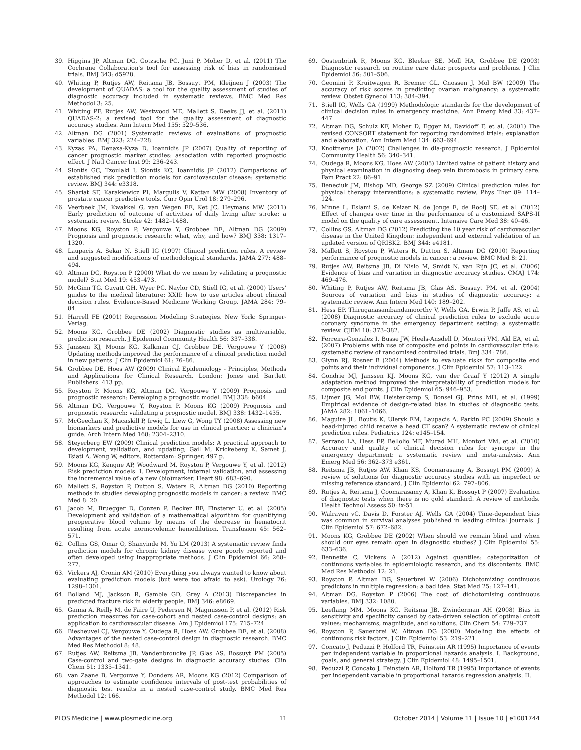39. Higgins JP, Altman DG, Gotzsche PC, Juni P, Moher D, et al. (2011) The Cochrane Collaboration's tool for assessing risk of bias in randomised trials. BMJ 343: d5928.
40. Whiting P, Rutjes AW, Reitsma JB, Bossuyt PM, Kleijnen J (2003) The development of QUADAS: a tool for the quality assessment of studies of diagnostic accuracy included in systematic reviews. BMC Med Res Methodol 3: 25.
41. Whiting PF, Rutjes AW, Westwood ME, Mallett S, Deeks JJ, et al. (2011) QUADAS-2: a revised tool for the quality assessment of diagnostic accuracy studies. Ann Intern Med 155: 529–536.
42. Altman DG (2001) Systematic reviews of evaluations of prognostic variables. BMJ 323: 224–228.
43. Kyzas PA, Denaxa-Kyza D, Ioannidis JP (2007) Quality of reporting of cancer prognostic marker studies: association with reported prognostic effect. J Natl Cancer Inst 99: 236–243.
44. Siontis GC, Tzoulaki I, Siontis KC, Ioannidis JP (2012) Comparisons of established risk prediction models for cardiovascular disease: systematic review. BMJ 344: e3318.
45. Shariat SF, Karakiewicz PI, Margulis V, Kattan MW (2008) Inventory of prostate cancer predictive tools. Curr Opin Urol 18: 279–296.
46. Veerbeek JM, Kwakkel G, van Wegen EE, Ket JC, Heymans MW (2011) Early prediction of outcome of activities of daily living after stroke: a systematic review. Stroke 42: 1482–1488.
47. Moons KG, Royston P, Vergouwe Y, Grobbee DE, Altman DG (2009) Prognosis and prognostic research: what, why, and how? BMJ 338: 1317–1320.
48. Laupacis A, Sekar N, Stiell IG (1997) Clinical prediction rules. A review and suggested modifications of methodological standards. JAMA 277: 488–494.
49. Altman DG, Royston P (2000) What do we mean by validating a prognostic model? Stat Med 19: 453–473.
50. McGinn TG, Guyatt GH, Wyer PC, Naylor CD, Stiell IG, et al. (2000) Users' guides to the medical literature: XXII: how to use articles about clinical decision rules. Evidence-Based Medicine Working Group. JAMA 284: 79–84.
51. Harrell FE (2001) Regression Modeling Strategies. New York: Springer-Verlag.
52. Moons KG, Grobbee DE (2002) Diagnostic studies as multivariable, prediction research. J Epidemiol Community Health 56: 337–338.
53. Janssen KJ, Moons KG, Kalkman CJ, Grobbee DE, Vergouwe Y (2008) Updating methods improved the performance of a clinical prediction model in new patients. J Clin Epidemiol 61: 76–86.
54. Grobbee DE, Hoes AW (2009) Clinical Epidemiology - Principles, Methods and Applications for Clinical Research. London: Jones and Bartlett Publishers. 413 pp.
55. Royston P, Moons KG, Altman DG, Vergouwe Y (2009) Prognosis and prognostic research: Developing a prognostic model. BMJ 338: b604.
56. Altman DG, Vergouwe Y, Royston P, Moons KG (2009) Prognosis and prognostic research: validating a prognostic model. BMJ 338: 1432–1435.
57. McGeechan K, Macaskill P, Irwig L, Liew G, Wong TY (2008) Assessing new biomarkers and predictive models for use in clinical practice: a clinician's guide. Arch Intern Med 168: 2304–2310.
58. Steyerberg EW (2009) Clinical prediction models: A practical approach to development, validation, and updating; Gail M, Krickeberg K, Samet J, Tsiati A, Wong W, editors. Rotterdam: Springer. 497 p.
59. Moons KG, Kengne AP, Woodward M, Royston P, Vergouwe Y, et al. (2012) Risk prediction models: I. Development, internal validation, and assessing the incremental value of a new (bio)marker. Heart 98: 683–690.
60. Mallett S, Royston P, Dutton S, Waters R, Altman DG (2010) Reporting methods in studies developing prognostic models in cancer: a review. BMC Med 8: 20.
61. Jacob M, Bruegger D, Conzen P, Becker BF, Finsterer U, et al. (2005) Development and validation of a mathematical algorithm for quantifying preoperative blood volume by means of the decrease in hematocrit resulting from acute normovolemic hemodilution. Transfusion 45: 562–571.
62. Collins GS, Omar O, Shanyinde M, Yu LM (2013) A systematic review finds prediction models for chronic kidney disease were poorly reported and often developed using inappropriate methods. J Clin Epidemiol 66: 268–277.
63. Vickers AJ, Cronin AM (2010) Everything you always wanted to know about evaluating prediction models (but were too afraid to ask). Urology 76: 1298–1301.
64. Bolland MJ, Jackson R, Gamble GD, Grey A (2013) Discrepancies in predicted fracture risk in elderly people. BMJ 346: e8669.
65. Ganna A, Reilly M, de Faire U, Pedersen N, Magnusson P, et al. (2012) Risk prediction measures for case-cohort and nested case-control designs: an application to cardiovascular disease. Am J Epidemiol 175: 715–724.
66. Biesheuvel CJ, Vergouwe Y, Oudega R, Hoes AW, Grobbee DE, et al. (2008) Advantages of the nested case-control design in diagnostic research. BMC Med Res Methodol 8: 48.
67. Rutjes AW, Reitsma JB, Vandenbroucke JP, Glas AS, Bossuyt PM (2005) Case-control and two-gate designs in diagnostic accuracy studies. Clin Chem 51: 1335–1341.
68. van Zaane B, Vergouwe Y, Donders AR, Moons KG (2012) Comparison of approaches to estimate confidence intervals of post-test probabilities of diagnostic test results in a nested case-control study. BMC Med Res Methodol 12: 166.
69. Oostenbrink R, Moons KG, Bleeker SE, Moll HA, Grobbee DE (2003) Diagnostic research on routine care data: prospects and problems. J Clin Epidemiol 56: 501–506.
70. Geomini P, Kruitwagen R, Bremer GL, Cnossen J, Mol BW (2009) The accuracy of risk scores in predicting ovarian malignancy: a systematic review. Obstet Gynecol 113: 384–394.
71. Stiell IG, Wells GA (1999) Methodologic standards for the development of clinical decision rules in emergency medicine. Ann Emerg Med 33: 437–447.
72. Altman DG, Schulz KF, Moher D, Egger M, Davidoff F, et al. (2001) The revised CONSORT statement for reporting randomized trials: explanation and elaboration. Ann Intern Med 134: 663–694.
73. Knottnerus JA (2002) Challenges in dia-prognostic research. J Epidemiol Community Health 56: 340–341.
74. Oudega R, Moons KG, Hoes AW (2005) Limited value of patient history and physical examination in diagnosing deep vein thrombosis in primary care. Fam Pract 22: 86–91.
75. Beneciuk JM, Bishop MD, George SZ (2009) Clinical prediction rules for physical therapy interventions: a systematic review. Phys Ther 89: 114–124.
76. Minne L, Eslami S, de Keizer N, de Jonge E, de Rooij SE, et al. (2012) Effect of changes over time in the performance of a customized SAPS-II model on the quality of care assessment. Intensive Care Med 38: 40–46.
77. Collins GS, Altman DG (2012) Predicting the 10 year risk of cardiovascular disease in the United Kingdom: independent and external validation of an updated version of QRISK2. BMJ 344: e4181.
78. Mallett S, Royston P, Waters R, Dutton S, Altman DG (2010) Reporting performance of prognostic models in cancer: a review. BMC Med 8: 21.
79. Rutjes AW, Reitsma JB, Di Nisio M, Smidt N, van Rijn JC, et al. (2006) Evidence of bias and variation in diagnostic accuracy studies. CMAJ 174: 469–476.
80. Whiting P, Rutjes AW, Reitsma JB, Glas AS, Bossuyt PM, et al. (2004) Sources of variation and bias in studies of diagnostic accuracy: a systematic review. Ann Intern Med 140: 189–202.
81. Hess EP, Thiruganasambandamoorthy V, Wells GA, Erwin P, Jaffe AS, et al. (2008) Diagnostic accuracy of clinical prediction rules to exclude acute coronary syndrome in the emergency department setting: a systematic review. CJEM 10: 373–382.
82. Ferreira-Gonzalez I, Busse JW, Heels-Ansdell D, Montori VM, Akl EA, et al. (2007) Problems with use of composite end points in cardiovascular trials: systematic review of randomised controlled trials. Bmj 334: 786.
83. Glynn RJ, Rosner B (2004) Methods to evaluate risks for composite end points and their individual components. J Clin Epidemiol 57: 113–122.
84. Gondrie MJ, Janssen KJ, Moons KG, van der Graaf Y (2012) A simple adaptation method improved the interpretability of prediction models for composite end points. J Clin Epidemiol 65: 946–953.
85. Lijmer JG, Mol BW, Heisterkamp S, Bonsel GJ, Prins MH, et al. (1999) Empirical evidence of design-related bias in studies of diagnostic tests. JAMA 282: 1061–1066.
86. Maguire JL, Boutis K, Uleryk EM, Laupacis A, Parkin PC (2009) Should a head-injured child receive a head CT scan? A systematic review of clinical prediction rules. Pediatrics 124: e145–154.
87. Serrano LA, Hess EP, Bellolio MF, Murad MH, Montori VM, et al. (2010) Accuracy and quality of clinical decision rules for syncope in the emergency department: a systematic review and meta-analysis. Ann Emerg Med 56: 362–373 e361.
88. Reitsma JB, Rutjes AW, Khan KS, Coomarasamy A, Bossuyt PM (2009) A review of solutions for diagnostic accuracy studies with an imperfect or missing reference standard. J Clin Epidemiol 62: 797–806.
89. Rutjes A, Reitsma J, Coomarasamy A, Khan K, Bossuyt P (2007) Evaluation of diagnostic tests when there is no gold standard. A review of methods. Health Technol Assess 50: ix-51.
90. Walraven vC, Davis D, Forster AJ, Wells GA (2004) Time-dependent bias was common in survival analyses published in leading clinical journals. J Clin Epidemiol 57: 672–682.
91. Moons KG, Grobbee DE (2002) When should we remain blind and when should our eyes remain open in diagnostic studies? J Clin Epidemiol 55: 633–636.
92. Bennette C, Vickers A (2012) Against quantiles: categorization of continuous variables in epidemiologic research, and its discontents. BMC Med Res Methodol 12: 21.
93. Royston P, Altman DG, Sauerbrei W (2006) Dichotomizing continuous predictors in multiple regression: a bad idea. Stat Med 25: 127–141.
94. Altman DG, Royston P (2006) The cost of dichotomising continuous variables. BMJ 332: 1080.
95. Leeflang MM, Moons KG, Reitsma JB, Zwinderman AH (2008) Bias in sensitivity and specificity caused by data-driven selection of optimal cutoff values: mechanisms, magnitude, and solutions. Clin Chem 54: 729–737.
96. Royston P, Sauerbrei W, Altman DG (2000) Modeling the effects of continuous risk factors. J Clin Epidemiol 53: 219–221.
97. Concato J, Peduzzi P, Holford TR, Feinstein AR (1995) Importance of events per independent variable in proportional hazards analysis. I. Background, goals, and general strategy. J Clin Epidemiol 48: 1495–1501.
98. Peduzzi P, Concato J, Feinstein AR, Holford TR (1995) Importance of events per independent variable in proportional hazards regression analysis. II.
PLOS Medicine | www.plosmedicine.org 11 October 2014 | Volume 11 | Issue 10 | e1001744